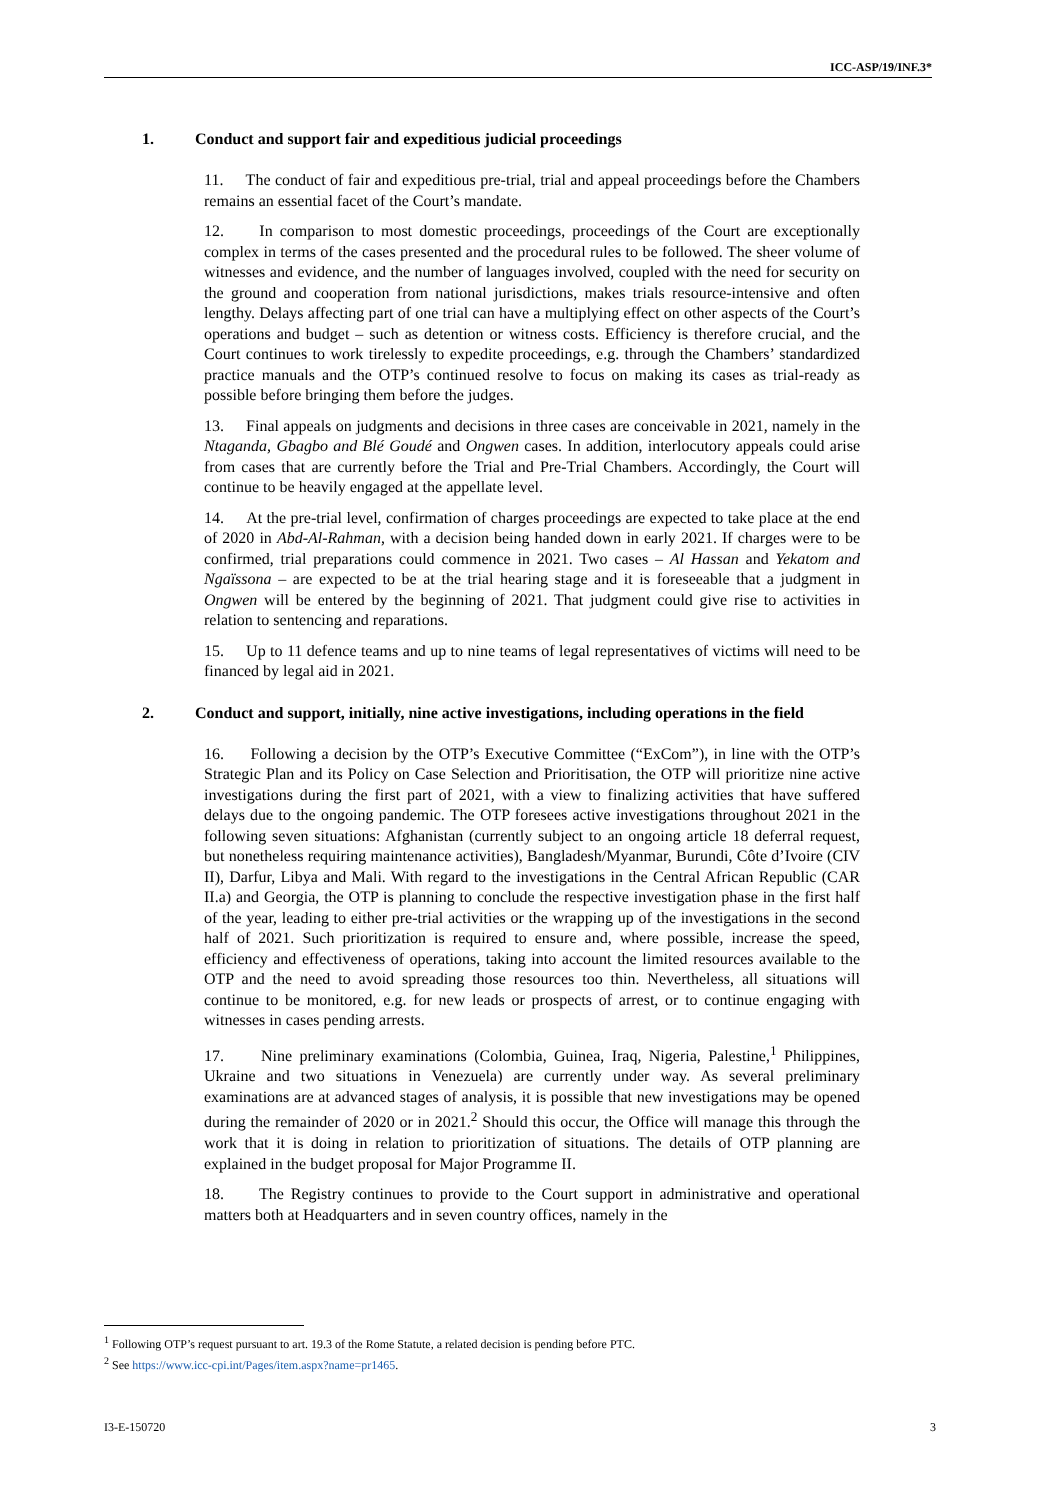ICC-ASP/19/INF.3*
1. Conduct and support fair and expeditious judicial proceedings
11. The conduct of fair and expeditious pre-trial, trial and appeal proceedings before the Chambers remains an essential facet of the Court’s mandate.
12. In comparison to most domestic proceedings, proceedings of the Court are exceptionally complex in terms of the cases presented and the procedural rules to be followed. The sheer volume of witnesses and evidence, and the number of languages involved, coupled with the need for security on the ground and cooperation from national jurisdictions, makes trials resource-intensive and often lengthy. Delays affecting part of one trial can have a multiplying effect on other aspects of the Court’s operations and budget – such as detention or witness costs. Efficiency is therefore crucial, and the Court continues to work tirelessly to expedite proceedings, e.g. through the Chambers’ standardized practice manuals and the OTP’s continued resolve to focus on making its cases as trial-ready as possible before bringing them before the judges.
13. Final appeals on judgments and decisions in three cases are conceivable in 2021, namely in the Ntaganda, Gbagbo and Blé Goudé and Ongwen cases. In addition, interlocutory appeals could arise from cases that are currently before the Trial and Pre-Trial Chambers. Accordingly, the Court will continue to be heavily engaged at the appellate level.
14. At the pre-trial level, confirmation of charges proceedings are expected to take place at the end of 2020 in Abd-Al-Rahman, with a decision being handed down in early 2021. If charges were to be confirmed, trial preparations could commence in 2021. Two cases – Al Hassan and Yekatom and Ngaïssona – are expected to be at the trial hearing stage and it is foreseeable that a judgment in Ongwen will be entered by the beginning of 2021. That judgment could give rise to activities in relation to sentencing and reparations.
15. Up to 11 defence teams and up to nine teams of legal representatives of victims will need to be financed by legal aid in 2021.
2. Conduct and support, initially, nine active investigations, including operations in the field
16. Following a decision by the OTP’s Executive Committee (“ExCom”), in line with the OTP’s Strategic Plan and its Policy on Case Selection and Prioritisation, the OTP will prioritize nine active investigations during the first part of 2021, with a view to finalizing activities that have suffered delays due to the ongoing pandemic. The OTP foresees active investigations throughout 2021 in the following seven situations: Afghanistan (currently subject to an ongoing article 18 deferral request, but nonetheless requiring maintenance activities), Bangladesh/Myanmar, Burundi, Côte d’Ivoire (CIV II), Darfur, Libya and Mali. With regard to the investigations in the Central African Republic (CAR II.a) and Georgia, the OTP is planning to conclude the respective investigation phase in the first half of the year, leading to either pre-trial activities or the wrapping up of the investigations in the second half of 2021. Such prioritization is required to ensure and, where possible, increase the speed, efficiency and effectiveness of operations, taking into account the limited resources available to the OTP and the need to avoid spreading those resources too thin. Nevertheless, all situations will continue to be monitored, e.g. for new leads or prospects of arrest, or to continue engaging with witnesses in cases pending arrests.
17. Nine preliminary examinations (Colombia, Guinea, Iraq, Nigeria, Palestine,<sup>1</sup> Philippines, Ukraine and two situations in Venezuela) are currently under way. As several preliminary examinations are at advanced stages of analysis, it is possible that new investigations may be opened during the remainder of 2020 or in 2021.<sup>2</sup> Should this occur, the Office will manage this through the work that it is doing in relation to prioritization of situations. The details of OTP planning are explained in the budget proposal for Major Programme II.
18. The Registry continues to provide to the Court support in administrative and operational matters both at Headquarters and in seven country offices, namely in the
<sup>1</sup> Following OTP’s request pursuant to art. 19.3 of the Rome Statute, a related decision is pending before PTC.
<sup>2</sup> See https://www.icc-cpi.int/Pages/item.aspx?name=pr1465.
I3-E-150720 3